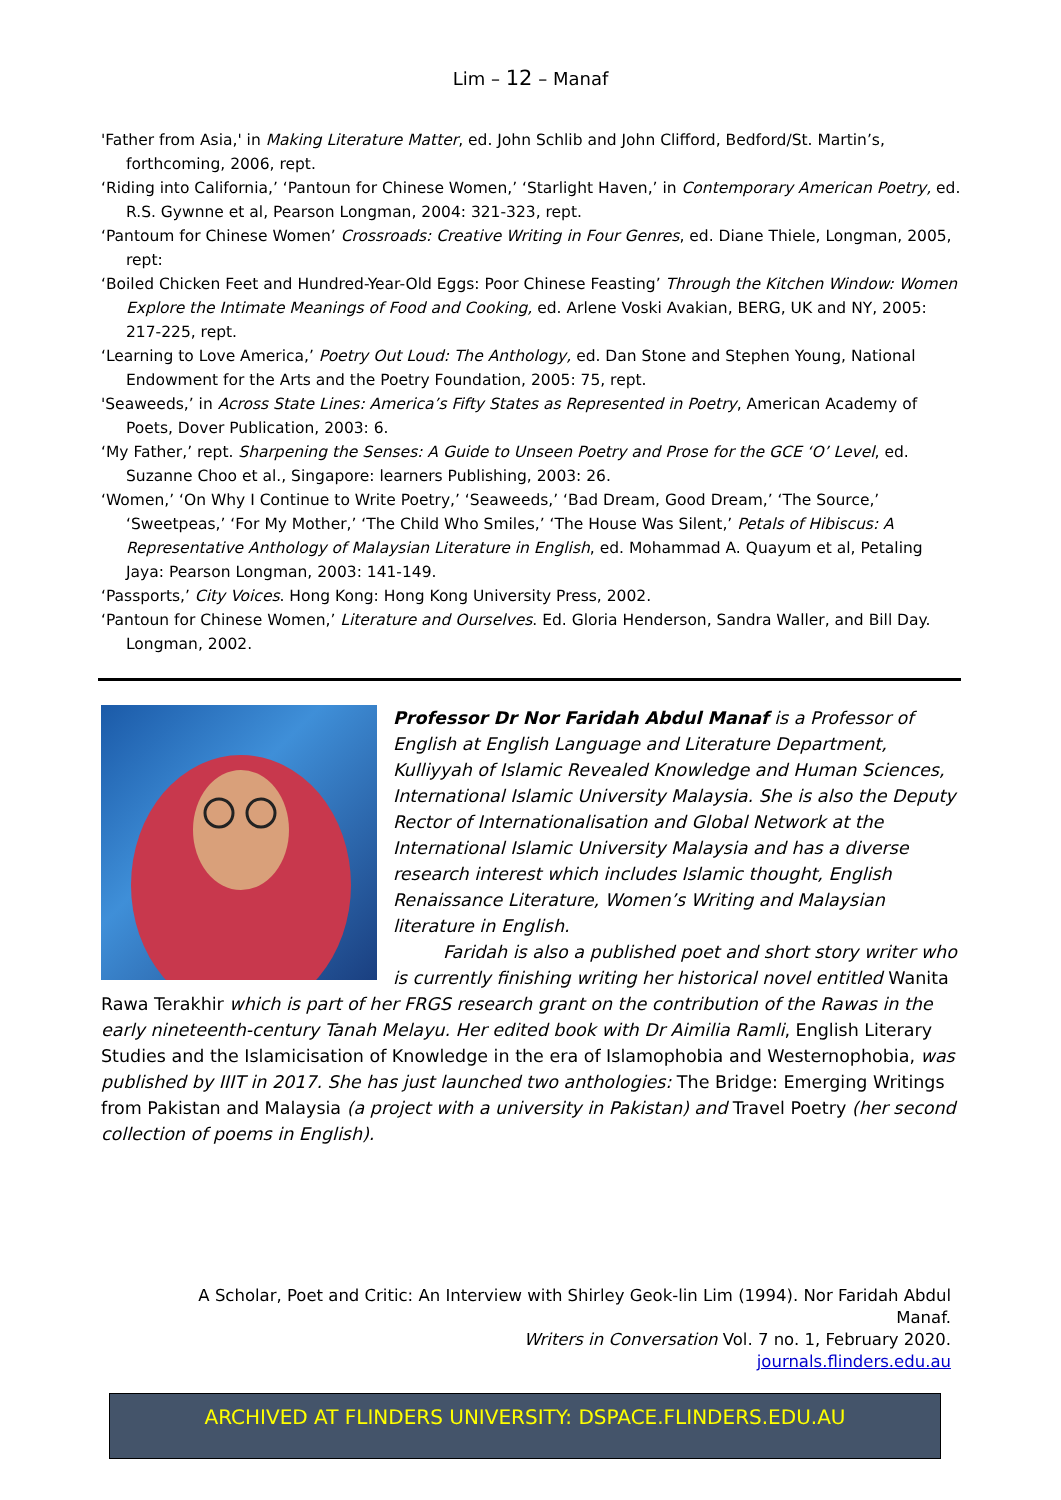Lim – 12 – Manaf
'Father from Asia,' in Making Literature Matter, ed. John Schlib and John Clifford, Bedford/St. Martin’s, forthcoming, 2006, rept.
‘Riding into California,’ ‘Pantoun for Chinese Women,’ ‘Starlight Haven,’ in Contemporary American Poetry, ed. R.S. Gywnne et al, Pearson Longman, 2004: 321-323, rept.
‘Pantoum for Chinese Women’ Crossroads: Creative Writing in Four Genres, ed. Diane Thiele, Longman, 2005, rept:
‘Boiled Chicken Feet and Hundred-Year-Old Eggs: Poor Chinese Feasting’ Through the Kitchen Window: Women Explore the Intimate Meanings of Food and Cooking, ed. Arlene Voski Avakian, BERG, UK and NY, 2005: 217-225, rept.
‘Learning to Love America,’ Poetry Out Loud: The Anthology, ed. Dan Stone and Stephen Young, National Endowment for the Arts and the Poetry Foundation, 2005: 75, rept.
'Seaweeds,’ in Across State Lines: America’s Fifty States as Represented in Poetry, American Academy of Poets, Dover Publication, 2003: 6.
‘My Father,’ rept. Sharpening the Senses: A Guide to Unseen Poetry and Prose for the GCE ‘O’ Level, ed. Suzanne Choo et al., Singapore: learners Publishing, 2003: 26.
‘Women,’ ‘On Why I Continue to Write Poetry,’ ‘Seaweeds,’ ‘Bad Dream, Good Dream,’ ‘The Source,’ ‘Sweetpeas,’ ‘For My Mother,’ ‘The Child Who Smiles,’ ‘The House Was Silent,’ Petals of Hibiscus: A Representative Anthology of Malaysian Literature in English, ed. Mohammad A. Quayum et al, Petaling Jaya: Pearson Longman, 2003: 141-149.
‘Passports,’ City Voices. Hong Kong: Hong Kong University Press, 2002.
‘Pantoun for Chinese Women,’ Literature and Ourselves. Ed. Gloria Henderson, Sandra Waller, and Bill Day. Longman, 2002.
Professor Dr Nor Faridah Abdul Manaf is a Professor of English at English Language and Literature Department, Kulliyyah of Islamic Revealed Knowledge and Human Sciences, International Islamic University Malaysia. She is also the Deputy Rector of Internationalisation and Global Network at the International Islamic University Malaysia and has a diverse research interest which includes Islamic thought, English Renaissance Literature, Women’s Writing and Malaysian literature in English.
Faridah is also a published poet and short story writer who is currently finishing writing her historical novel entitled Wanita Rawa Terakhir which is part of her FRGS research grant on the contribution of the Rawas in the early nineteenth-century Tanah Melayu. Her edited book with Dr Aimilia Ramli, English Literary Studies and the Islamicisation of Knowledge in the era of Islamophobia and Westernophobia, was published by IIIT in 2017. She has just launched two anthologies: The Bridge: Emerging Writings from Pakistan and Malaysia (a project with a university in Pakistan) and Travel Poetry (her second collection of poems in English).
A Scholar, Poet and Critic: An Interview with Shirley Geok-lin Lim (1994). Nor Faridah Abdul Manaf.
Writers in Conversation Vol. 7 no. 1, February 2020.
journals.flinders.edu.au
ARCHIVED AT FLINDERS UNIVERSITY: DSPACE.FLINDERS.EDU.AU